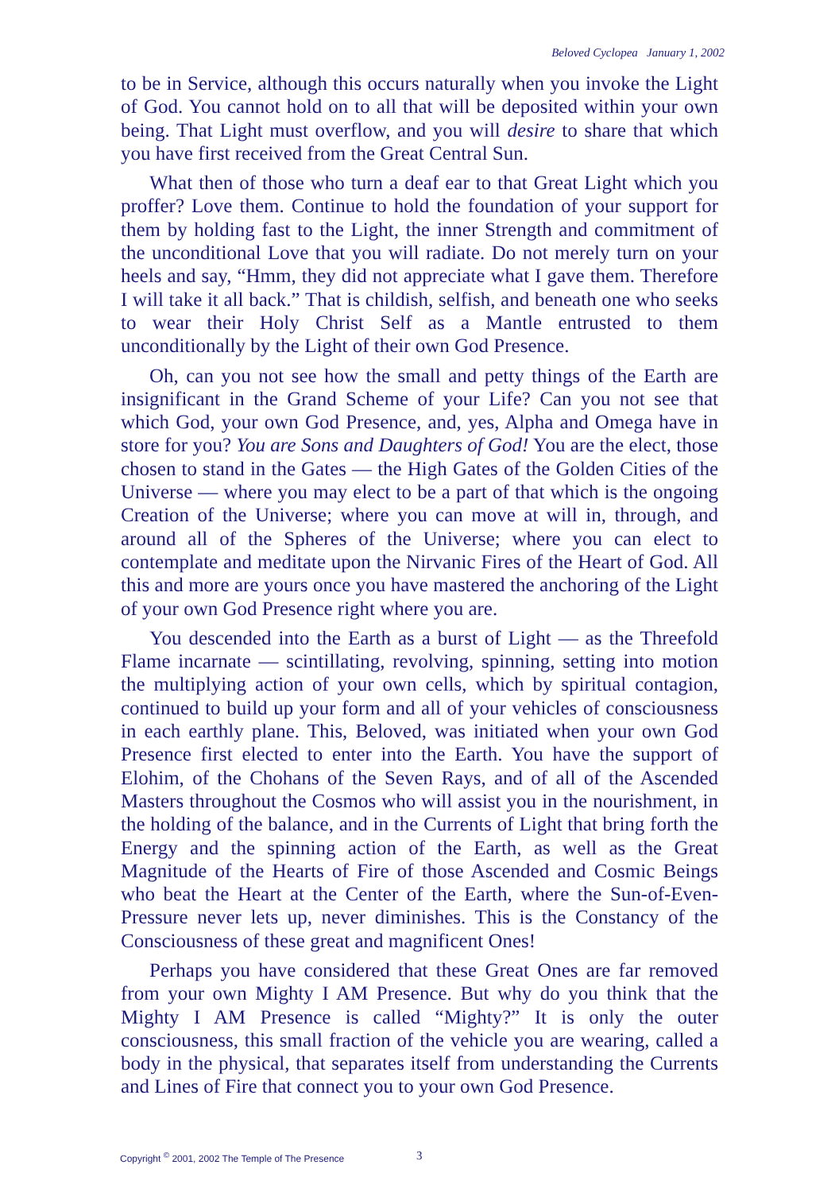Beloved Cyclopea January 1, 2002
to be in Service, although this occurs naturally when you invoke the Light of God. You cannot hold on to all that will be deposited within your own being. That Light must overflow, and you will desire to share that which you have first received from the Great Central Sun.
What then of those who turn a deaf ear to that Great Light which you proffer? Love them. Continue to hold the foundation of your support for them by holding fast to the Light, the inner Strength and commitment of the unconditional Love that you will radiate. Do not merely turn on your heels and say, “Hmm, they did not appreciate what I gave them. Therefore I will take it all back.” That is childish, selfish, and beneath one who seeks to wear their Holy Christ Self as a Mantle entrusted to them unconditionally by the Light of their own God Presence.
Oh, can you not see how the small and petty things of the Earth are insignificant in the Grand Scheme of your Life? Can you not see that which God, your own God Presence, and, yes, Alpha and Omega have in store for you? You are Sons and Daughters of God! You are the elect, those chosen to stand in the Gates — the High Gates of the Golden Cities of the Universe — where you may elect to be a part of that which is the ongoing Creation of the Universe; where you can move at will in, through, and around all of the Spheres of the Universe; where you can elect to contemplate and meditate upon the Nirvanic Fires of the Heart of God. All this and more are yours once you have mastered the anchoring of the Light of your own God Presence right where you are.
You descended into the Earth as a burst of Light — as the Threefold Flame incarnate — scintillating, revolving, spinning, setting into motion the multiplying action of your own cells, which by spiritual contagion, continued to build up your form and all of your vehicles of consciousness in each earthly plane. This, Beloved, was initiated when your own God Presence first elected to enter into the Earth. You have the support of Elohim, of the Chohans of the Seven Rays, and of all of the Ascended Masters throughout the Cosmos who will assist you in the nourishment, in the holding of the balance, and in the Currents of Light that bring forth the Energy and the spinning action of the Earth, as well as the Great Magnitude of the Hearts of Fire of those Ascended and Cosmic Beings who beat the Heart at the Center of the Earth, where the Sun-of-Even-Pressure never lets up, never diminishes. This is the Constancy of the Consciousness of these great and magnificent Ones!
Perhaps you have considered that these Great Ones are far removed from your own Mighty I AM Presence. But why do you think that the Mighty I AM Presence is called “Mighty?” It is only the outer consciousness, this small fraction of the vehicle you are wearing, called a body in the physical, that separates itself from understanding the Currents and Lines of Fire that connect you to your own God Presence.
Copyright <sup>©</sup> 2001, 2002 The Temple of The Presence
3